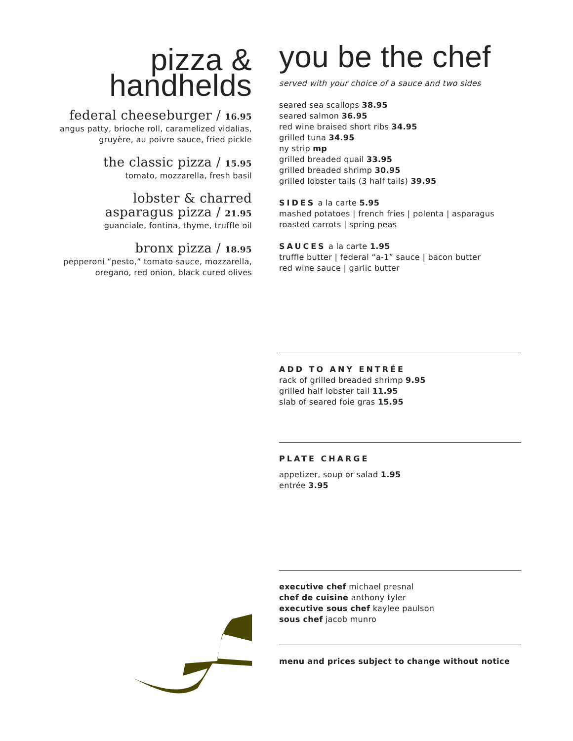pizza &
handhelds
federal cheeseburger / 16.95
angus patty, brioche roll, caramelized vidalias,
gruyère, au poivre sauce, fried pickle
the classic pizza / 15.95
tomato, mozzarella, fresh basil
lobster & charred
asparagus pizza / 21.95
guanciale, fontina, thyme, truffle oil
bronx pizza / 18.95
pepperoni “pesto,” tomato sauce, mozzarella,
oregano, red onion, black cured olives
you be the chef
served with your choice of a sauce and two sides
seared sea scallops 38.95
seared salmon 36.95
red wine braised short ribs 34.95
grilled tuna 34.95
ny strip mp
grilled breaded quail 33.95
grilled breaded shrimp 30.95
grilled lobster tails (3 half tails) 39.95
SIDES a la carte 5.95
mashed potatoes | french fries | polenta | asparagus
roasted carrots | spring peas
SAUCES a la carte 1.95
truffle butter | federal “a-1” sauce | bacon butter
red wine sauce | garlic butter
ADD TO ANY ENTRÉE
rack of grilled breaded shrimp 9.95
grilled half lobster tail 11.95
slab of seared foie gras 15.95
PLATE CHARGE
appetizer, soup or salad 1.95
entrée 3.95
executive chef michael presnal
chef de cuisine anthony tyler
executive sous chef kaylee paulson
sous chef jacob munro
menu and prices subject to change without notice